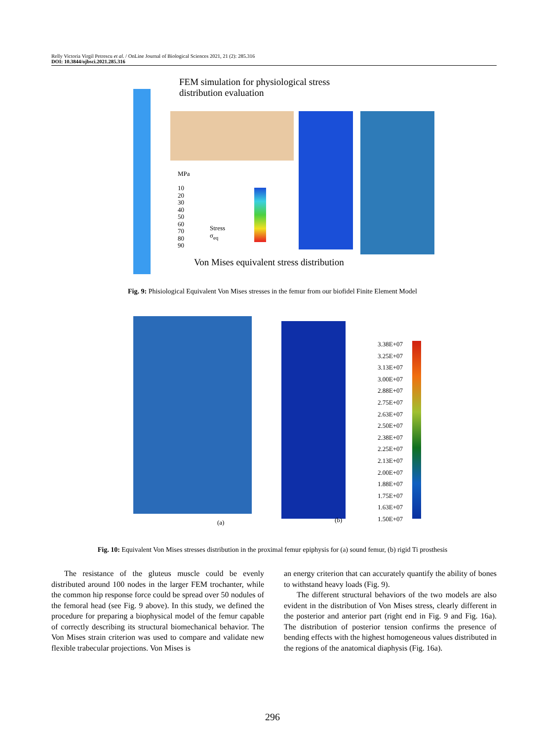Relly Victoria Virgil Petrescu et al. / OnLine Journal of Biological Sciences 2021, 21 (2): 285.316
DOI: 10.3844/ojbsci.2021.285.316
FEM simulation for physiological stress distribution evaluation
MPa
10
20
30
40
50
60
70
80
90
Stress
σ<sub>eq</sub>
Von Mises equivalent stress distribution
Fig. 9: Phisiological Equivalent Von Mises stresses in the femur from our biofidel Finite Element Model
(a) (b)
3.38E+07
3.25E+07
3.13E+07
3.00E+07
2.88E+07
2.75E+07
2.63E+07
2.50E+07
2.38E+07
2.25E+07
2.13E+07
2.00E+07
1.88E+07
1.75E+07
1.63E+07
1.50E+07
Fig. 10: Equivalent Von Mises stresses distribution in the proximal femur epiphysis for (a) sound femur, (b) rigid Ti prosthesis
The resistance of the gluteus muscle could be evenly distributed around 100 nodes in the larger FEM trochanter, while the common hip response force could be spread over 50 nodules of the femoral head (see Fig. 9 above). In this study, we defined the procedure for preparing a biophysical model of the femur capable of correctly describing its structural biomechanical behavior. The Von Mises strain criterion was used to compare and validate new flexible trabecular projections. Von Mises is
an energy criterion that can accurately quantify the ability of bones to withstand heavy loads (Fig. 9).
The different structural behaviors of the two models are also evident in the distribution of Von Mises stress, clearly different in the posterior and anterior part (right end in Fig. 9 and Fig. 16a). The distribution of posterior tension confirms the presence of bending effects with the highest homogeneous values distributed in the regions of the anatomical diaphysis (Fig. 16a).
296